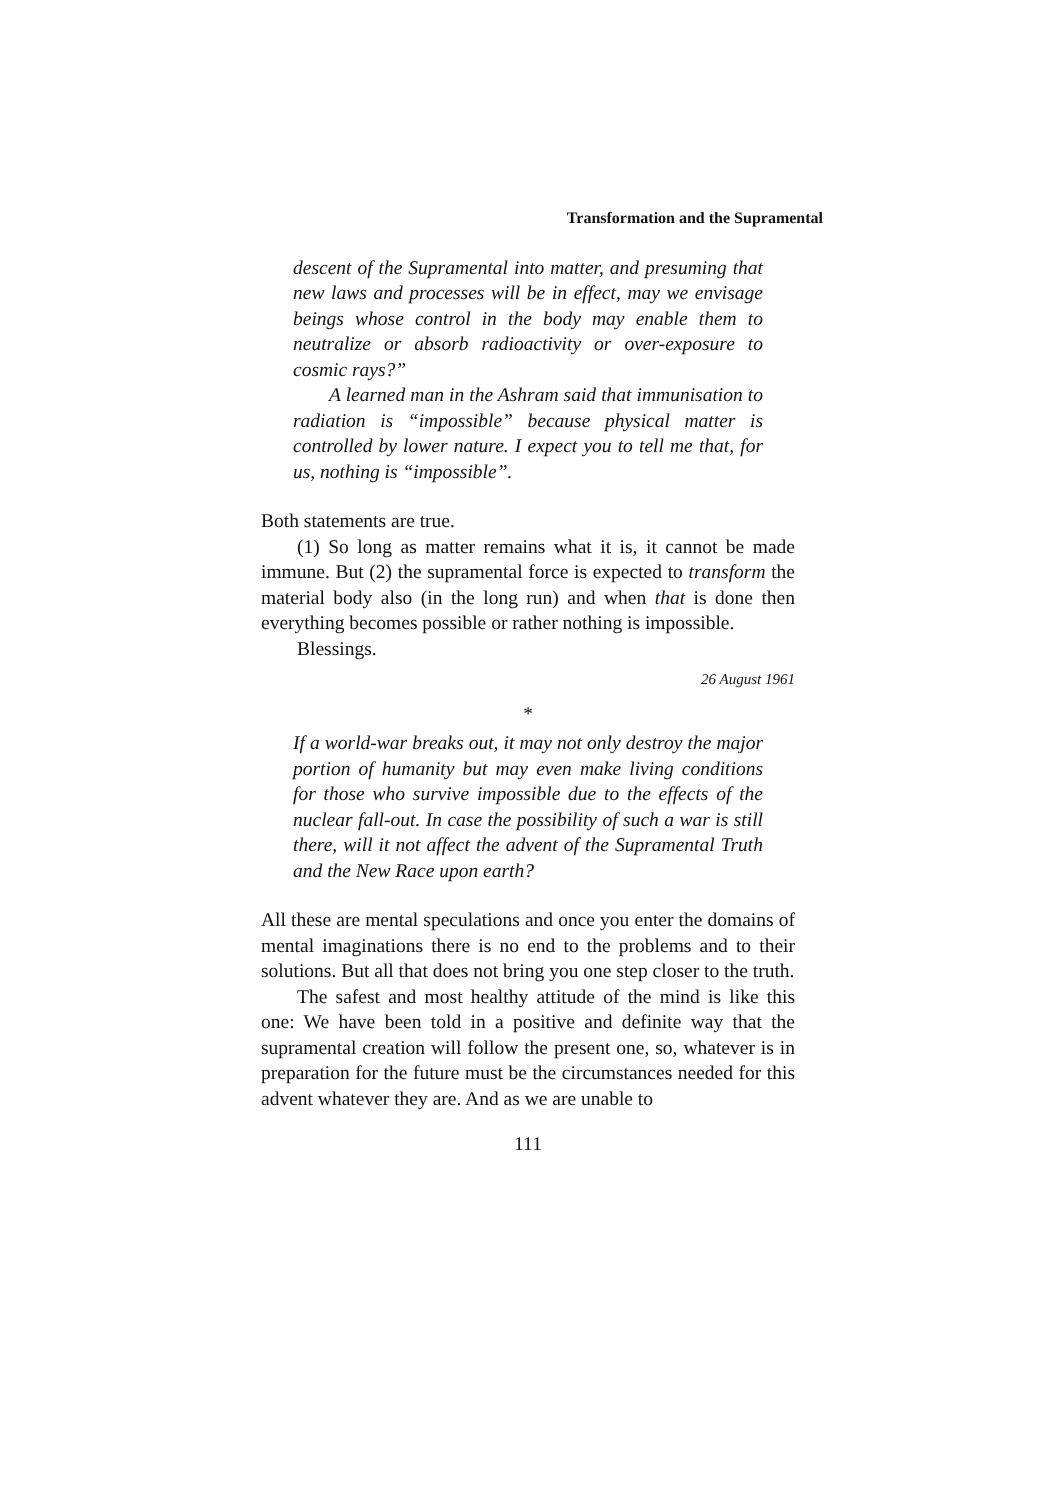Transformation and the Supramental
descent of the Supramental into matter, and presuming that new laws and processes will be in effect, may we envisage beings whose control in the body may enable them to neutralize or absorb radioactivity or over-exposure to cosmic rays?”
A learned man in the Ashram said that immunisation to radiation is “impossible” because physical matter is controlled by lower nature. I expect you to tell me that, for us, nothing is “impossible”.
Both statements are true.
(1) So long as matter remains what it is, it cannot be made immune. But (2) the supramental force is expected to transform the material body also (in the long run) and when that is done then everything becomes possible or rather nothing is impossible.
Blessings.
26 August 1961
*
If a world-war breaks out, it may not only destroy the major portion of humanity but may even make living conditions for those who survive impossible due to the effects of the nuclear fall-out. In case the possibility of such a war is still there, will it not affect the advent of the Supramental Truth and the New Race upon earth?
All these are mental speculations and once you enter the domains of mental imaginations there is no end to the problems and to their solutions. But all that does not bring you one step closer to the truth.
The safest and most healthy attitude of the mind is like this one: We have been told in a positive and definite way that the supramental creation will follow the present one, so, whatever is in preparation for the future must be the circumstances needed for this advent whatever they are. And as we are unable to
111